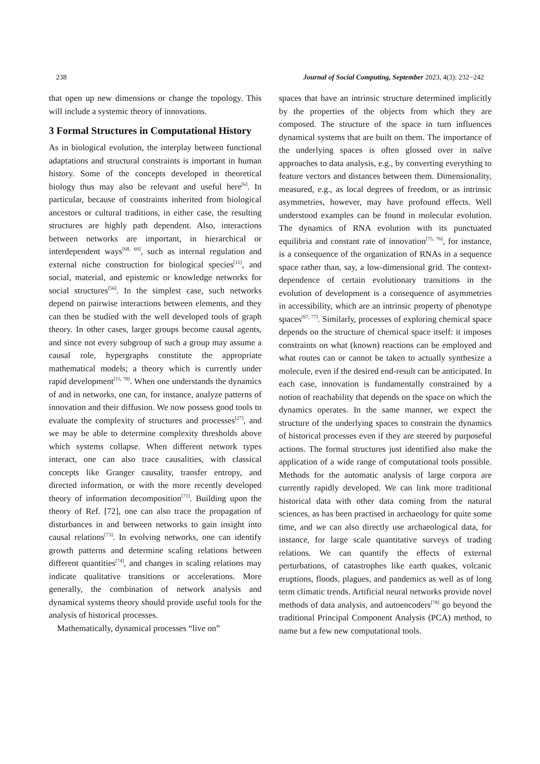238 Journal of Social Computing, September 2023, 4(3): 232−242
that open up new dimensions or change the topology. This will include a systemic theory of innovations.
3 Formal Structures in Computational History
As in biological evolution, the interplay between functional adaptations and structural constraints is important in human history. Some of the concepts developed in theoretical biology thus may also be relevant and useful here<sup>[6]</sup>. In particular, because of constraints inherited from biological ancestors or cultural traditions, in either case, the resulting structures are highly path dependent. Also, interactions between networks are important, in hierarchical or interdependent ways<sup>[68, 69]</sup>, such as internal regulation and external niche construction for biological species<sup>[11]</sup>, and social, material, and epistemic or knowledge networks for social structures<sup>[56]</sup>. In the simplest case, such networks depend on pairwise interactions between elements, and they can then be studied with the well developed tools of graph theory. In other cases, larger groups become causal agents, and since not every subgroup of such a group may assume a causal role, hypergraphs constitute the appropriate mathematical models; a theory which is currently under rapid development<sup>[15, 70]</sup>. When one understands the dynamics of and in networks, one can, for instance, analyze patterns of innovation and their diffusion. We now possess good tools to evaluate the complexity of structures and processes<sup>[27]</sup>, and we may be able to determine complexity thresholds above which systems collapse. When different network types interact, one can also trace causalities, with classical concepts like Granger causality, transfer entropy, and directed information, or with the more recently developed theory of information decomposition<sup>[71]</sup>. Building upon the theory of Ref. [72], one can also trace the propagation of disturbances in and between networks to gain insight into causal relations<sup>[73]</sup>. In evolving networks, one can identify growth patterns and determine scaling relations between different quantities<sup>[74]</sup>, and changes in scaling relations may indicate qualitative transitions or accelerations. More generally, the combination of network analysis and dynamical systems theory should provide useful tools for the analysis of historical processes.
Mathematically, dynamical processes “live on”
spaces that have an intrinsic structure determined implicitly by the properties of the objects from which they are composed. The structure of the space in turn influences dynamical systems that are built on them. The importance of the underlying spaces is often glossed over in naïve approaches to data analysis, e.g., by converting everything to feature vectors and distances between them. Dimensionality, measured, e.g., as local degrees of freedom, or as intrinsic asymmetries, however, may have profound effects. Well understood examples can be found in molecular evolution. The dynamics of RNA evolution with its punctuated equilibria and constant rate of innovation<sup>[75, 76]</sup>, for instance, is a consequence of the organization of RNAs in a sequence space rather than, say, a low-dimensional grid. The context-dependence of certain evolutionary transitions in the evolution of development is a consequence of asymmetries in accessibility, which are an intrinsic property of phenotype spaces<sup>[67, 77]</sup>. Similarly, processes of exploring chemical space depends on the structure of chemical space itself: it imposes constraints on what (known) reactions can be employed and what routes can or cannot be taken to actually synthesize a molecule, even if the desired end-result can be anticipated. In each case, innovation is fundamentally constrained by a notion of reachability that depends on the space on which the dynamics operates. In the same manner, we expect the structure of the underlying spaces to constrain the dynamics of historical processes even if they are steered by purposeful actions. The formal structures just identified also make the application of a wide range of computational tools possible. Methods for the automatic analysis of large corpora are currently rapidly developed. We can link more traditional historical data with other data coming from the natural sciences, as has been practised in archaeology for quite some time, and we can also directly use archaeological data, for instance, for large scale quantitative surveys of trading relations. We can quantify the effects of external perturbations, of catastrophes like earth quakes, volcanic eruptions, floods, plagues, and pandemics as well as of long term climatic trends. Artificial neural networks provide novel methods of data analysis, and autoencoders<sup>[78]</sup> go beyond the traditional Principal Component Analysis (PCA) method, to name but a few new computational tools.